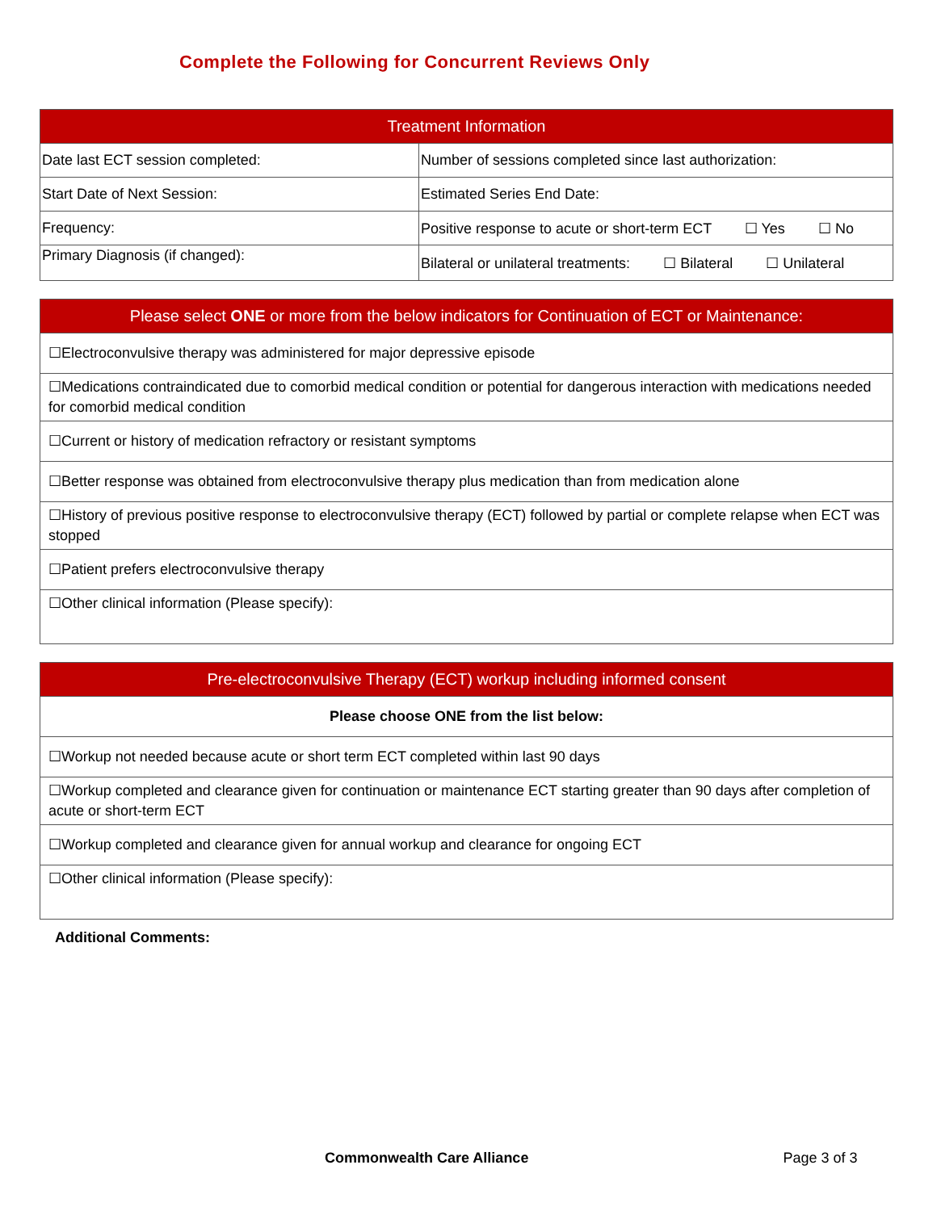Complete the Following for Concurrent Reviews Only
| Treatment Information | |
| --- | --- |
| Date last ECT session completed: | Number of sessions completed since last authorization: |
| Start Date of Next Session: | Estimated Series End Date: |
| Frequency: | Positive response to acute or short-term ECT ☐ Yes ☐ No |
| Primary Diagnosis (if changed): | Bilateral or unilateral treatments: ☐ Bilateral ☐ Unilateral |
| Please select ONE or more from the below indicators for Continuation of ECT or Maintenance: |
| --- |
| ☐Electroconvulsive therapy was administered for major depressive episode |
| ☐Medications contraindicated due to comorbid medical condition or potential for dangerous interaction with medications needed for comorbid medical condition |
| ☐Current or history of medication refractory or resistant symptoms |
| ☐Better response was obtained from electroconvulsive therapy plus medication than from medication alone |
| ☐History of previous positive response to electroconvulsive therapy (ECT) followed by partial or complete relapse when ECT was stopped |
| ☐Patient prefers electroconvulsive therapy |
| ☐Other clinical information (Please specify): |
| Pre-electroconvulsive Therapy (ECT) workup including informed consent |
| --- |
| Please choose ONE from the list below: |
| ☐Workup not needed because acute or short term ECT completed within last 90 days |
| ☐Workup completed and clearance given for continuation or maintenance ECT starting greater than 90 days after completion of acute or short-term ECT |
| ☐Workup completed and clearance given for annual workup and clearance for ongoing ECT |
| ☐Other clinical information (Please specify): |
Additional Comments:
Commonwealth Care Alliance Page 3 of 3